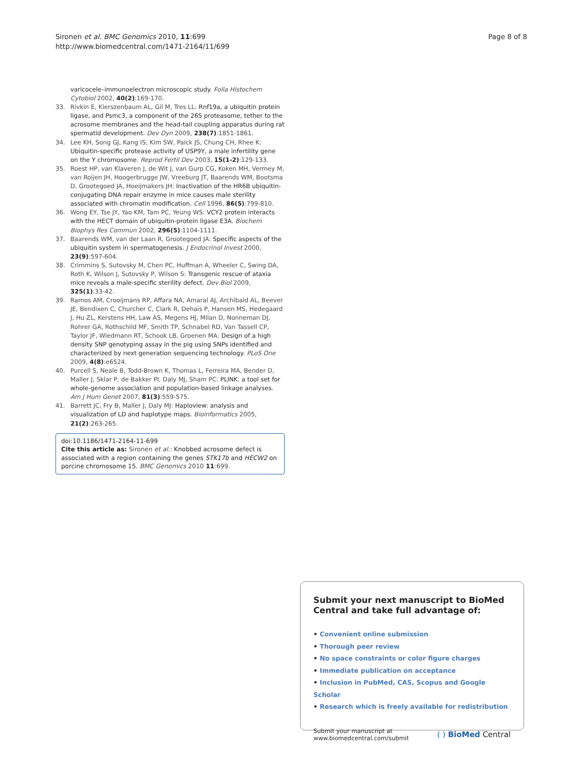Sironen et al. BMC Genomics 2010, 11:699
http://www.biomedcentral.com/1471-2164/11/699
Page 8 of 8
varicocele–immunoelectron microscopic study. Folia Histochem Cytobiol 2002, 40(2):169-170.
33. Rivkin E, Kierszenbaum AL, Gil M, Tres LL: Rnf19a, a ubiquitin protein ligase, and Psmc3, a component of the 26S proteasome, tether to the acrosome membranes and the head-tail coupling apparatus during rat spermatid development. Dev Dyn 2009, 238(7):1851-1861.
34. Lee KH, Song GJ, Kang IS, Kim SW, Paick JS, Chung CH, Rhee K: Ubiquitin-specific protease activity of USP9Y, a male infertility gene on the Y chromosome. Reprod Fertil Dev 2003, 15(1-2):129-133.
35. Roest HP, van Klaveren J, de Wit J, van Gurp CG, Koken MH, Vermey M, van Roijen JH, Hoogerbrugge JW, Vreeburg JT, Baarends WM, Bootsma D, Grootegoed JA, Hoeijmakers JH: Inactivation of the HR6B ubiquitin-conjugating DNA repair enzyme in mice causes male sterility associated with chromatin modification. Cell 1996, 86(5):799-810.
36. Wong EY, Tse JY, Yao KM, Tam PC, Yeung WS: VCY2 protein interacts with the HECT domain of ubiquitin-protein ligase E3A. Biochem Biophys Res Commun 2002, 296(5):1104-1111.
37. Baarends WM, van der Laan R, Grootegoed JA: Specific aspects of the ubiquitin system in spermatogenesis. J Endocrinol Invest 2000, 23(9):597-604.
38. Crimmins S, Sutovsky M, Chen PC, Huffman A, Wheeler C, Swing DA, Roth K, Wilson J, Sutovsky P, Wilson S: Transgenic rescue of ataxia mice reveals a male-specific sterility defect. Dev Biol 2009, 325(1):33-42.
39. Ramos AM, Crooijmans RP, Affara NA, Amaral AJ, Archibald AL, Beever JE, Bendixen C, Churcher C, Clark R, Dehais P, Hansen MS, Hedegaard J, Hu ZL, Kerstens HH, Law AS, Megens HJ, Milan D, Nonneman DJ, Rohrer GA, Rothschild MF, Smith TP, Schnabel RD, Van Tassell CP, Taylor JF, Wiedmann RT, Schook LB, Groenen MA: Design of a high density SNP genotyping assay in the pig using SNPs identified and characterized by next generation sequencing technology. PLoS One 2009, 4(8):e6524.
40. Purcell S, Neale B, Todd-Brown K, Thomas L, Ferreira MA, Bender D, Maller J, Sklar P, de Bakker PI, Daly MJ, Sham PC: PLINK: a tool set for whole-genome association and population-based linkage analyses. Am J Hum Genet 2007, 81(3):559-575.
41. Barrett JC, Fry B, Maller J, Daly MJ: Haploview: analysis and visualization of LD and haplotype maps. Bioinformatics 2005, 21(2):263-265.
doi:10.1186/1471-2164-11-699
Cite this article as: Sironen et al.: Knobbed acrosome defect is associated with a region containing the genes STK17b and HECW2 on porcine chromosome 15. BMC Genomics 2010 11:699.
Submit your next manuscript to BioMed Central and take full advantage of:
• Convenient online submission
• Thorough peer review
• No space constraints or color figure charges
• Immediate publication on acceptance
• Inclusion in PubMed, CAS, Scopus and Google Scholar
• Research which is freely available for redistribution
Submit your manuscript at
www.biomedcentral.com/submit
( ) BioMed Central